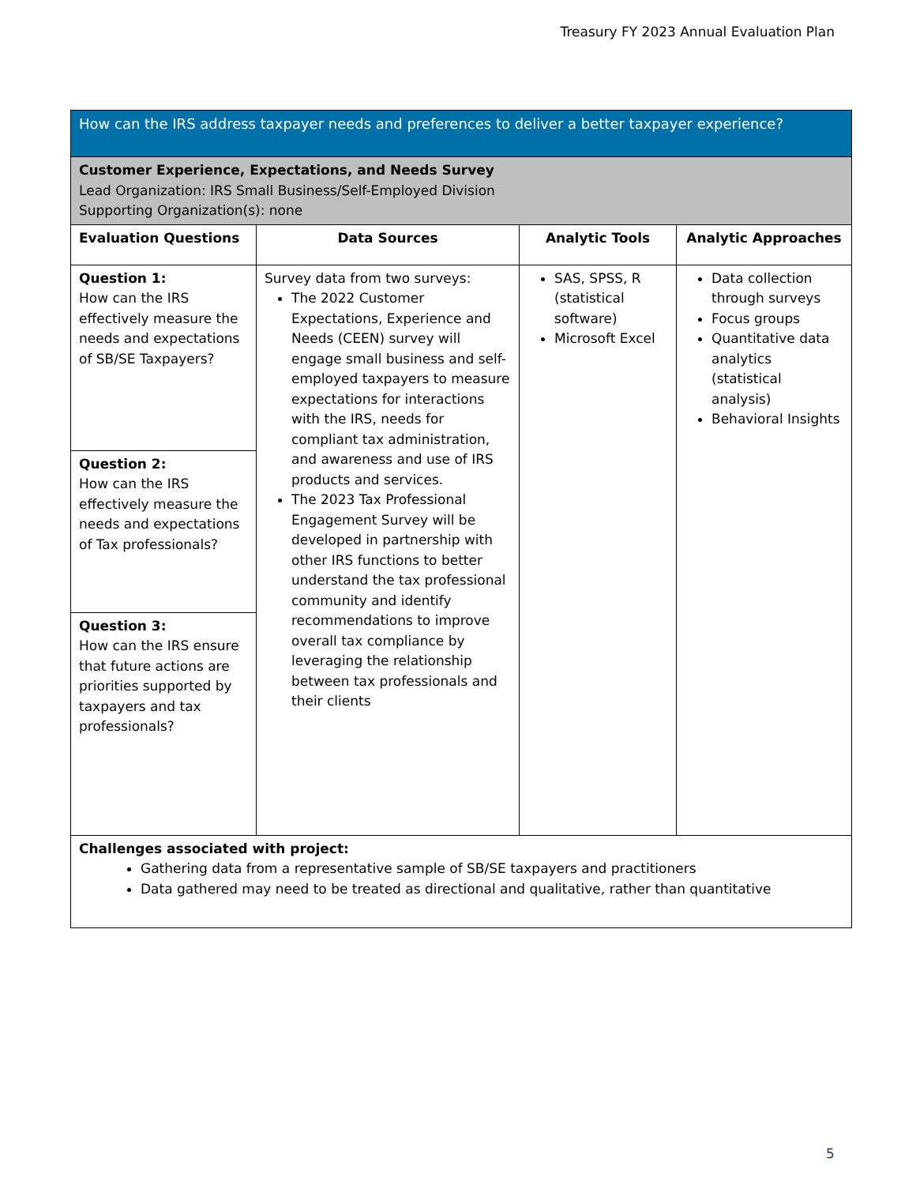Treasury FY 2023 Annual Evaluation Plan
| How can the IRS address taxpayer needs and preferences to deliver a better taxpayer experience? | | | |
| Customer Experience, Expectations, and Needs Survey Lead Organization: IRS Small Business/Self-Employed Division Supporting Organization(s): none | | | |
| Evaluation Questions | Data Sources | Analytic Tools | Analytic Approaches |
| Question 1: How can the IRS effectively measure the needs and expectations of SB/SE Taxpayers? Question 2: How can the IRS effectively measure the needs and expectations of Tax professionals? Question 3: How can the IRS ensure that future actions are priorities supported by taxpayers and tax professionals? | Survey data from two surveys: The 2022 Customer Expectations, Experience and Needs (CEEN) survey will engage small business and self-employed taxpayers to measure expectations for interactions with the IRS, needs for compliant tax administration, and awareness and use of IRS products and services. The 2023 Tax Professional Engagement Survey will be developed in partnership with other IRS functions to better understand the tax professional community and identify recommendations to improve overall tax compliance by leveraging the relationship between tax professionals and their clients | SAS, SPSS, R (statistical software) Microsoft Excel | Data collection through surveys Focus groups Quantitative data analytics (statistical analysis) Behavioral Insights |
| Challenges associated with project: Gathering data from a representative sample of SB/SE taxpayers and practitioners Data gathered may need to be treated as directional and qualitative, rather than quantitative | | | |
5